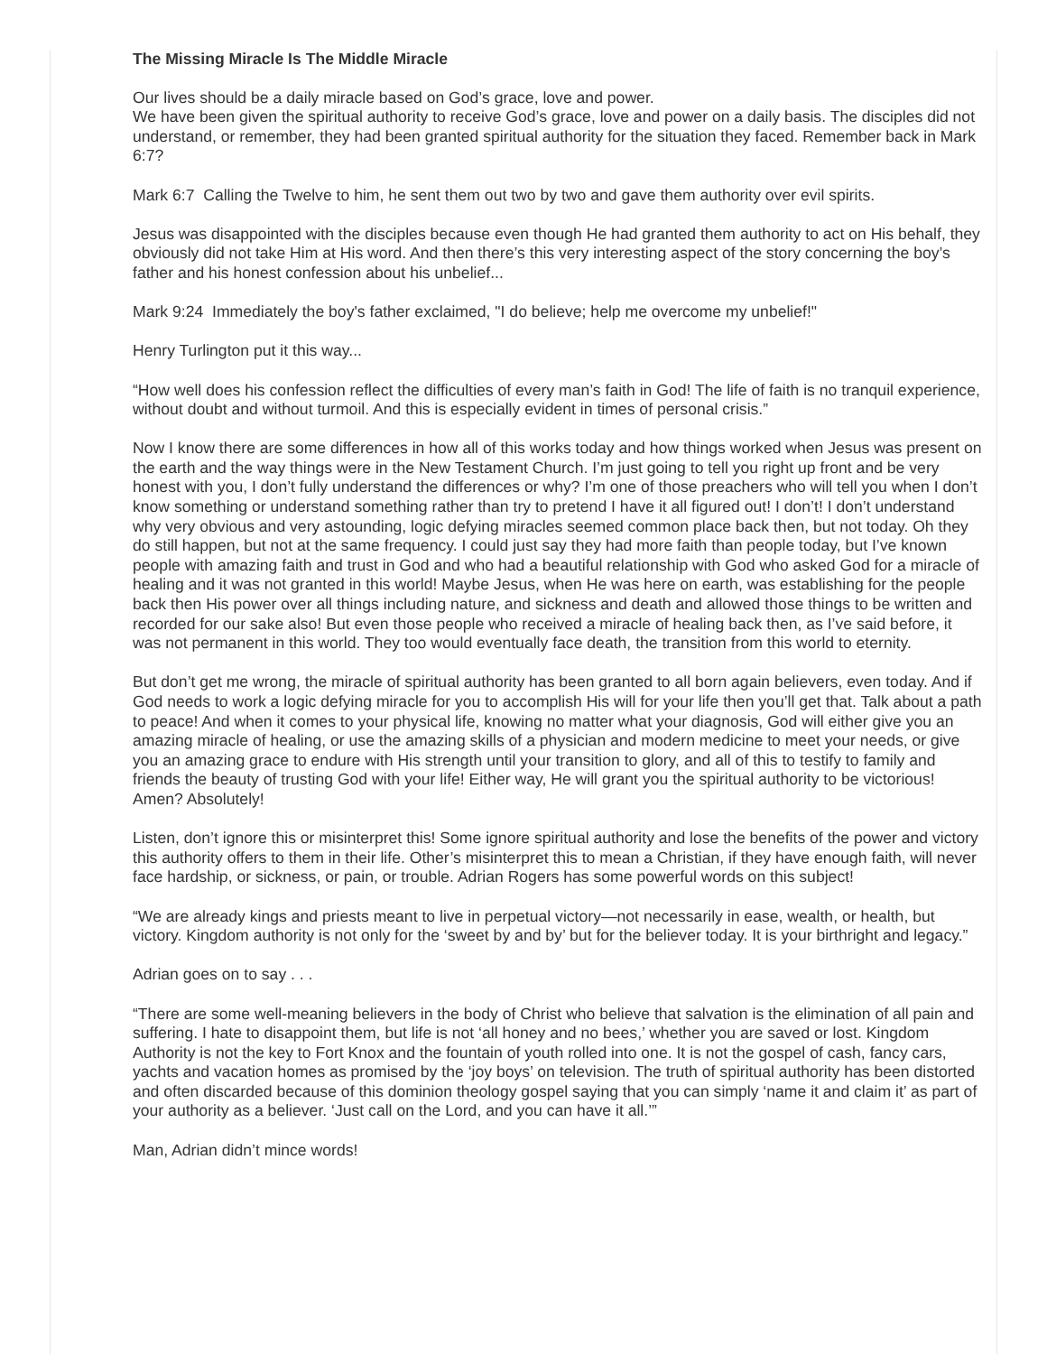The Missing Miracle Is The Middle Miracle
Our lives should be a daily miracle based on God’s grace, love and power.
We have been given the spiritual authority to receive God’s grace, love and power on a daily basis. The disciples did not understand, or remember, they had been granted spiritual authority for the situation they faced. Remember back in Mark 6:7?
Mark 6:7 Calling the Twelve to him, he sent them out two by two and gave them authority over evil spirits.
Jesus was disappointed with the disciples because even though He had granted them authority to act on His behalf, they obviously did not take Him at His word. And then there’s this very interesting aspect of the story concerning the boy’s father and his honest confession about his unbelief...
Mark 9:24 Immediately the boy's father exclaimed, "I do believe; help me overcome my unbelief!"
Henry Turlington put it this way...
“How well does his confession reflect the difficulties of every man’s faith in God! The life of faith is no tranquil experience, without doubt and without turmoil. And this is especially evident in times of personal crisis.”
Now I know there are some differences in how all of this works today and how things worked when Jesus was present on the earth and the way things were in the New Testament Church. I’m just going to tell you right up front and be very honest with you, I don’t fully understand the differences or why? I’m one of those preachers who will tell you when I don’t know something or understand something rather than try to pretend I have it all figured out! I don’t! I don’t understand why very obvious and very astounding, logic defying miracles seemed common place back then, but not today. Oh they do still happen, but not at the same frequency. I could just say they had more faith than people today, but I’ve known people with amazing faith and trust in God and who had a beautiful relationship with God who asked God for a miracle of healing and it was not granted in this world! Maybe Jesus, when He was here on earth, was establishing for the people back then His power over all things including nature, and sickness and death and allowed those things to be written and recorded for our sake also! But even those people who received a miracle of healing back then, as I’ve said before, it was not permanent in this world. They too would eventually face death, the transition from this world to eternity.
But don’t get me wrong, the miracle of spiritual authority has been granted to all born again believers, even today. And if God needs to work a logic defying miracle for you to accomplish His will for your life then you’ll get that. Talk about a path to peace! And when it comes to your physical life, knowing no matter what your diagnosis, God will either give you an amazing miracle of healing, or use the amazing skills of a physician and modern medicine to meet your needs, or give you an amazing grace to endure with His strength until your transition to glory, and all of this to testify to family and friends the beauty of trusting God with your life! Either way, He will grant you the spiritual authority to be victorious! Amen? Absolutely!
Listen, don’t ignore this or misinterpret this! Some ignore spiritual authority and lose the benefits of the power and victory this authority offers to them in their life. Other’s misinterpret this to mean a Christian, if they have enough faith, will never face hardship, or sickness, or pain, or trouble. Adrian Rogers has some powerful words on this subject!
“We are already kings and priests meant to live in perpetual victory—not necessarily in ease, wealth, or health, but victory. Kingdom authority is not only for the ‘sweet by and by’ but for the believer today. It is your birthright and legacy.”
Adrian goes on to say . . .
“There are some well-meaning believers in the body of Christ who believe that salvation is the elimination of all pain and suffering. I hate to disappoint them, but life is not ‘all honey and no bees,’ whether you are saved or lost. Kingdom Authority is not the key to Fort Knox and the fountain of youth rolled into one. It is not the gospel of cash, fancy cars, yachts and vacation homes as promised by the ‘joy boys’ on television. The truth of spiritual authority has been distorted and often discarded because of this dominion theology gospel saying that you can simply ‘name it and claim it’ as part of your authority as a believer. ‘Just call on the Lord, and you can have it all.’”
Man, Adrian didn’t mince words!